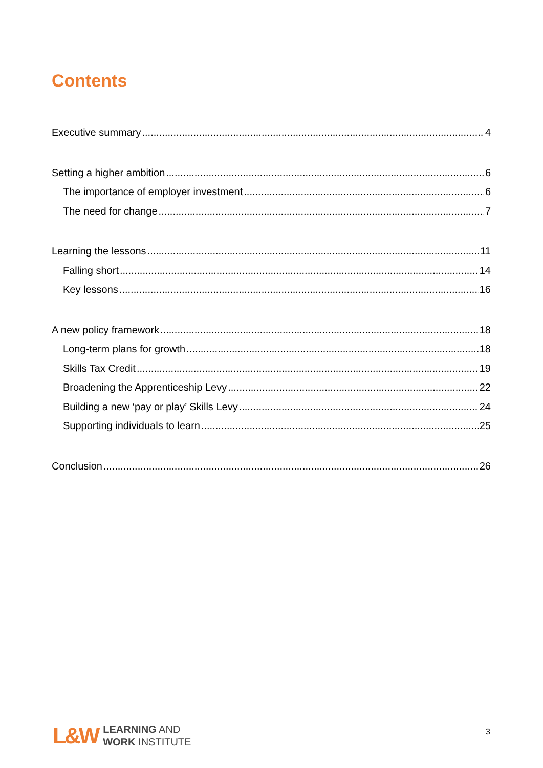Contents
Executive summary 4
Setting a higher ambition 6
The importance of employer investment 6
The need for change 7
Learning the lessons 11
Falling short 14
Key lessons 16
A new policy framework 18
Long-term plans for growth 18
Skills Tax Credit 19
Broadening the Apprenticeship Levy 22
Building a new ‘pay or play’ Skills Levy 24
Supporting individuals to learn 25
Conclusion 26
L&W
LEARNING AND
WORK INSTITUTE
3